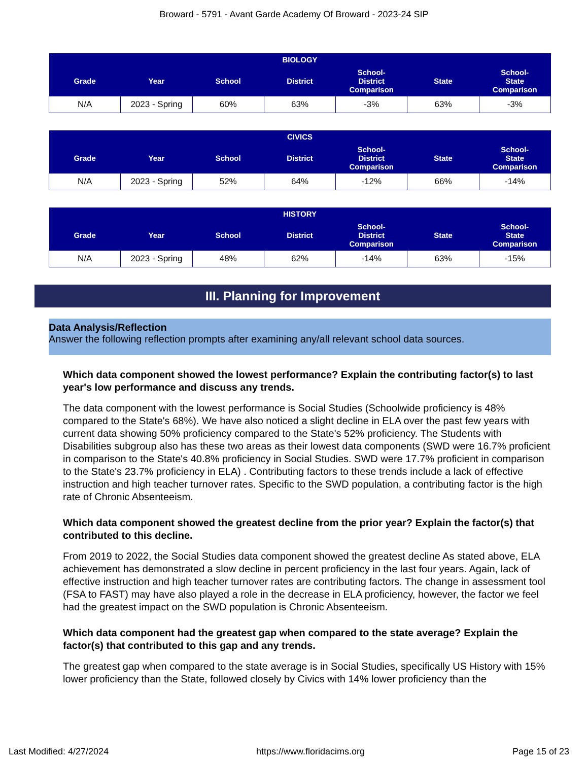Broward - 5791 - Avant Garde Academy Of Broward - 2023-24 SIP
| BIOLOGY | | | | | | |
| --- | --- | --- | --- | --- | --- | --- |
| Grade | Year | School | District | School- District Comparison | State | School- State Comparison |
| N/A | 2023 - Spring | 60% | 63% | -3% | 63% | -3% |
| CIVICS | | | | | | |
| --- | --- | --- | --- | --- | --- | --- |
| Grade | Year | School | District | School- District Comparison | State | School- State Comparison |
| N/A | 2023 - Spring | 52% | 64% | -12% | 66% | -14% |
| HISTORY | | | | | | |
| --- | --- | --- | --- | --- | --- | --- |
| Grade | Year | School | District | School- District Comparison | State | School- State Comparison |
| N/A | 2023 - Spring | 48% | 62% | -14% | 63% | -15% |
III. Planning for Improvement
Data Analysis/Reflection
Answer the following reflection prompts after examining any/all relevant school data sources.
Which data component showed the lowest performance? Explain the contributing factor(s) to last year's low performance and discuss any trends.
The data component with the lowest performance is Social Studies (Schoolwide proficiency is 48% compared to the State's 68%). We have also noticed a slight decline in ELA over the past few years with current data showing 50% proficiency compared to the State's 52% proficiency. The Students with Disabilities subgroup also has these two areas as their lowest data components (SWD were 16.7% proficient in comparison to the State's 40.8% proficiency in Social Studies. SWD were 17.7% proficient in comparison to the State's 23.7% proficiency in ELA) . Contributing factors to these trends include a lack of effective instruction and high teacher turnover rates. Specific to the SWD population, a contributing factor is the high rate of Chronic Absenteeism.
Which data component showed the greatest decline from the prior year? Explain the factor(s) that contributed to this decline.
From 2019 to 2022, the Social Studies data component showed the greatest decline As stated above, ELA achievement has demonstrated a slow decline in percent proficiency in the last four years. Again, lack of effective instruction and high teacher turnover rates are contributing factors. The change in assessment tool (FSA to FAST) may have also played a role in the decrease in ELA proficiency, however, the factor we feel had the greatest impact on the SWD population is Chronic Absenteeism.
Which data component had the greatest gap when compared to the state average? Explain the factor(s) that contributed to this gap and any trends.
The greatest gap when compared to the state average is in Social Studies, specifically US History with 15% lower proficiency than the State, followed closely by Civics with 14% lower proficiency than the
Last Modified: 4/27/2024 https://www.floridacims.org Page 15 of 23